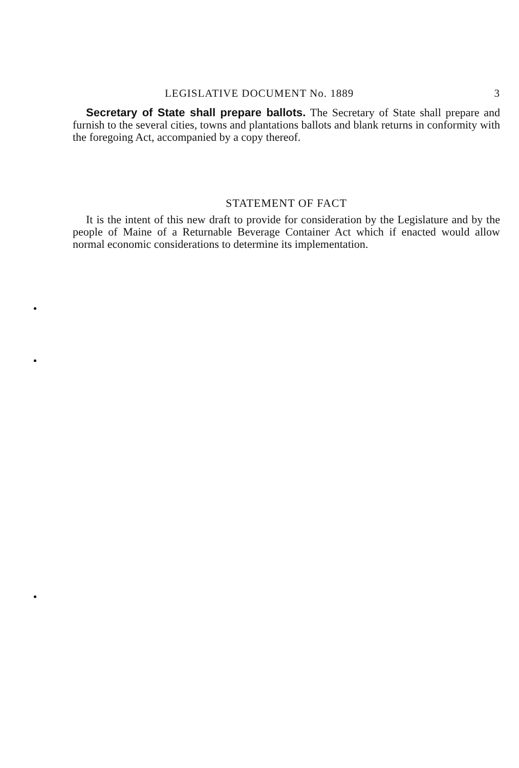LEGISLATIVE DOCUMENT No. 1889 3
Secretary of State shall prepare ballots. The Secretary of State shall prepare and furnish to the several cities, towns and plantations ballots and blank returns in conformity with the foregoing Act, accompanied by a copy thereof.
STATEMENT OF FACT
It is the intent of this new draft to provide for consideration by the Legislature and by the people of Maine of a Returnable Beverage Container Act which if enacted would allow normal economic considerations to determine its implementation.